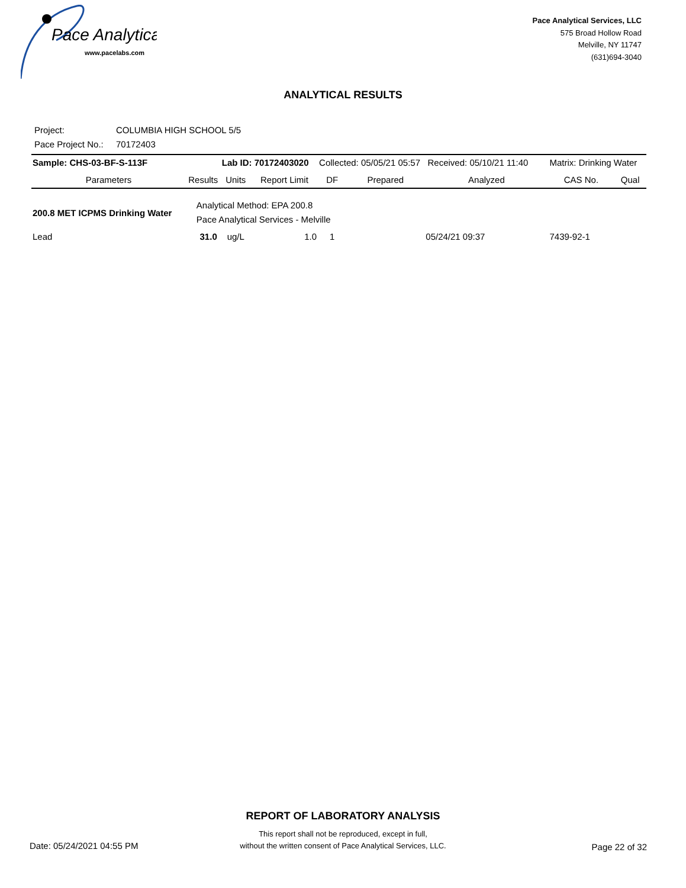Pace Analytical
www.pacelabs.com
Pace Analytical Services, LLC
575 Broad Hollow Road
Melville, NY 11747
(631)694-3040
ANALYTICAL RESULTS
Project: COLUMBIA HIGH SCHOOL 5/5
Pace Project No.: 70172403
| Sample: CHS-03-BF-S-113F | | Lab ID: 70172403020 | | Collected: 05/05/21 05:57 Received: 05/10/21 11:40 | | | Matrix: Drinking Water | |
| Parameters | Results | Units | Report Limit | DF | Prepared | Analyzed | CAS No. | Qual |
| 200.8 MET ICPMS Drinking Water | Analytical Method: EPA 200.8 Pace Analytical Services - Melville | | | | | | | |
| Lead | 31.0 | ug/L | 1.0 | 1 | | 05/24/21 09:37 | 7439-92-1 | |
REPORT OF LABORATORY ANALYSIS
This report shall not be reproduced, except in full,
without the written consent of Pace Analytical Services, LLC.
Date: 05/24/2021 04:55 PM Page 22 of 32